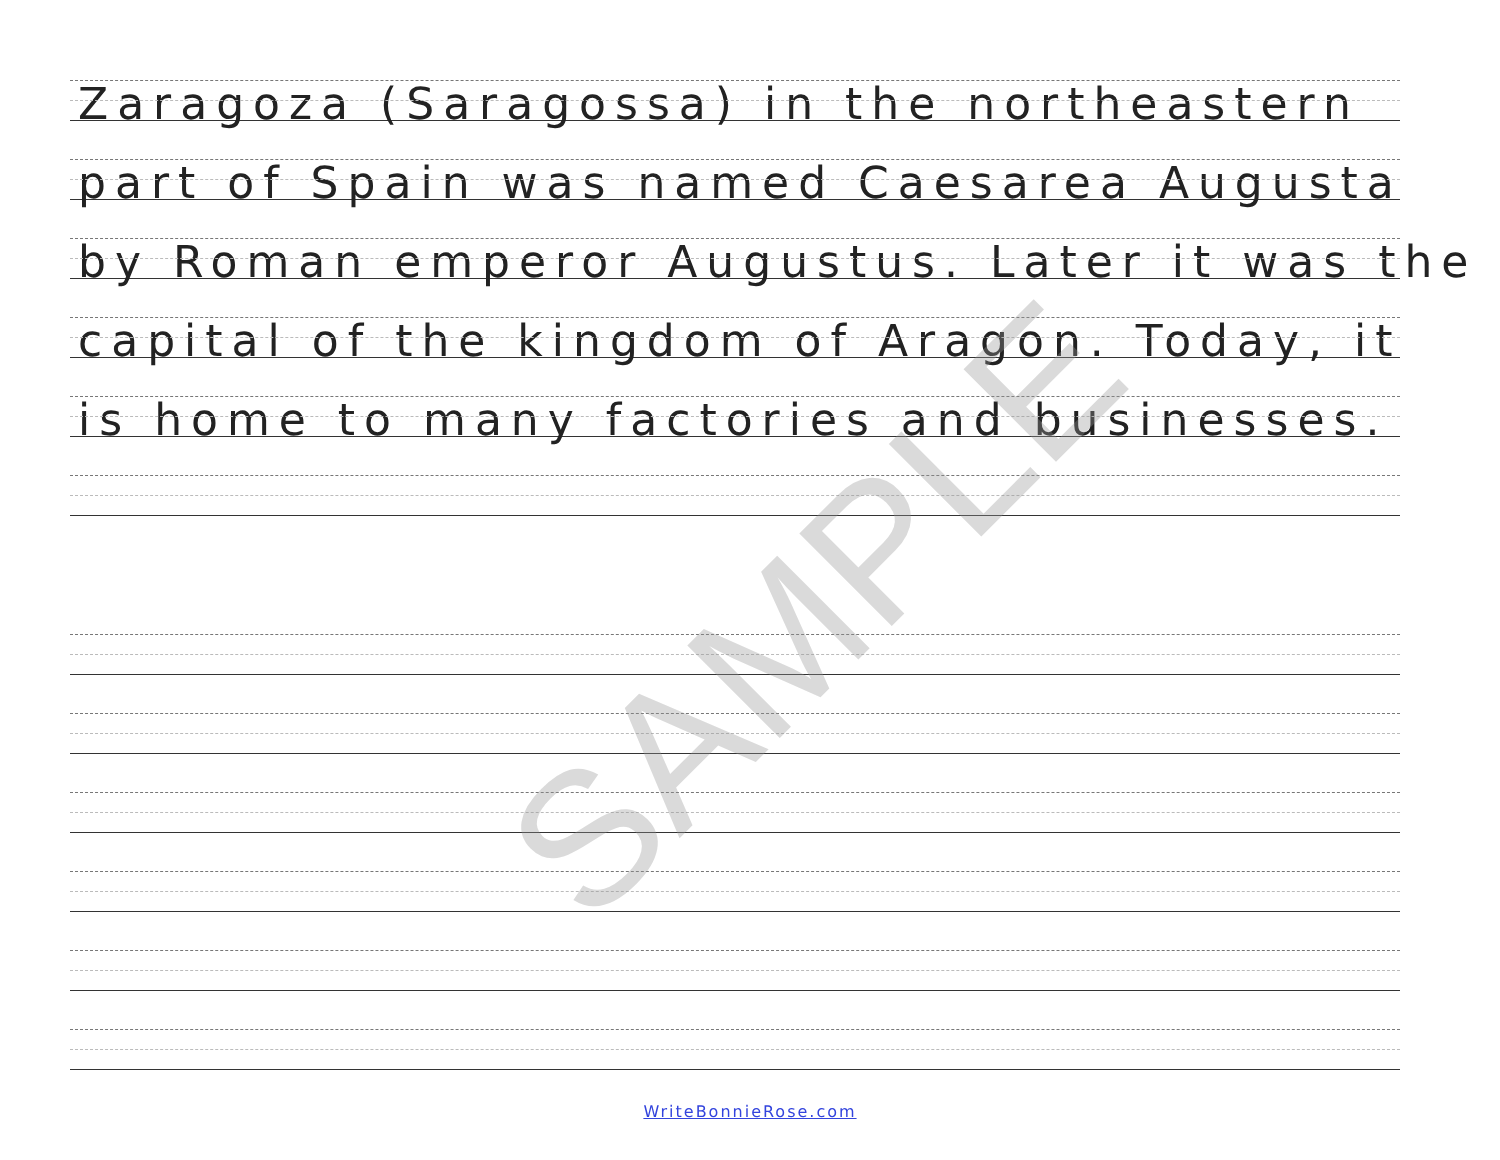Zaragoza (Saragossa) in the northeastern
part of Spain was named Caesarea Augusta
by Roman emperor Augustus. Later it was the
capital of the kingdom of Aragon. Today, it
is home to many factories and businesses.
SAMPLE
WriteBonnieRose.com